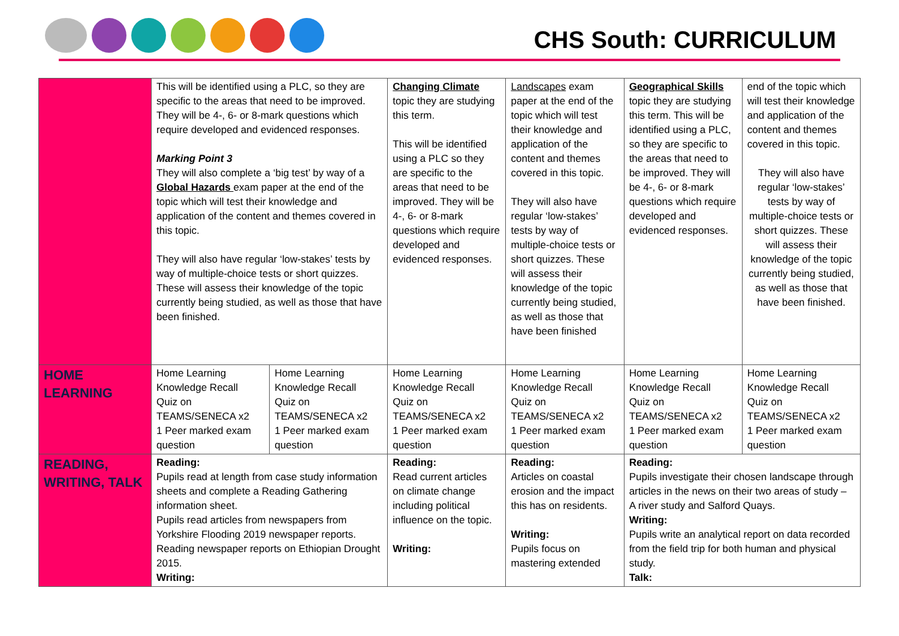CHS South: CURRICULUM
| | This will be identified using a PLC, so they are specific to the areas that need to be improved. They will be 4-, 6- or 8-mark questions which require developed and evidenced responses. Marking Point 3 They will also complete a ‘big test’ by way of a Global Hazards exam paper at the end of the topic which will test their knowledge and application of the content and themes covered in this topic. They will also have regular ‘low-stakes’ tests by way of multiple-choice tests or short quizzes. These will assess their knowledge of the topic currently being studied, as well as those that have been finished. | | Changing Climate topic they are studying this term. This will be identified using a PLC so they are specific to the areas that need to be improved. They will be 4-, 6- or 8-mark questions which require developed and evidenced responses. | Landscapes exam paper at the end of the topic which will test their knowledge and application of the content and themes covered in this topic. They will also have regular ‘low-stakes’ tests by way of multiple-choice tests or short quizzes. These will assess their knowledge of the topic currently being studied, as well as those that have been finished | Geographical Skills topic they are studying this term. This will be identified using a PLC, so they are specific to the areas that need to be improved. They will be 4-, 6- or 8-mark questions which require developed and evidenced responses. | end of the topic which will test their knowledge and application of the content and themes covered in this topic. They will also have regular ‘low-stakes’ tests by way of multiple-choice tests or short quizzes. These will assess their knowledge of the topic currently being studied, as well as those that have been finished. |
| HOME LEARNING | Home Learning Knowledge Recall Quiz on TEAMS/SENECA x2 1 Peer marked exam question | Home Learning Knowledge Recall Quiz on TEAMS/SENECA x2 1 Peer marked exam question | Home Learning Knowledge Recall Quiz on TEAMS/SENECA x2 1 Peer marked exam question | Home Learning Knowledge Recall Quiz on TEAMS/SENECA x2 1 Peer marked exam question | Home Learning Knowledge Recall Quiz on TEAMS/SENECA x2 1 Peer marked exam question | Home Learning Knowledge Recall Quiz on TEAMS/SENECA x2 1 Peer marked exam question |
| READING, WRITING, TALK | Reading: Pupils read at length from case study information sheets and complete a Reading Gathering information sheet. Pupils read articles from newspapers from Yorkshire Flooding 2019 newspaper reports. Reading newspaper reports on Ethiopian Drought 2015. Writing: | | Reading: Read current articles on climate change including political influence on the topic. Writing: | Reading: Articles on coastal erosion and the impact this has on residents. Writing: Pupils focus on mastering extended | Reading: Pupils investigate their chosen landscape through articles in the news on their two areas of study – A river study and Salford Quays. Writing: Pupils write an analytical report on data recorded from the field trip for both human and physical study. Talk: | |